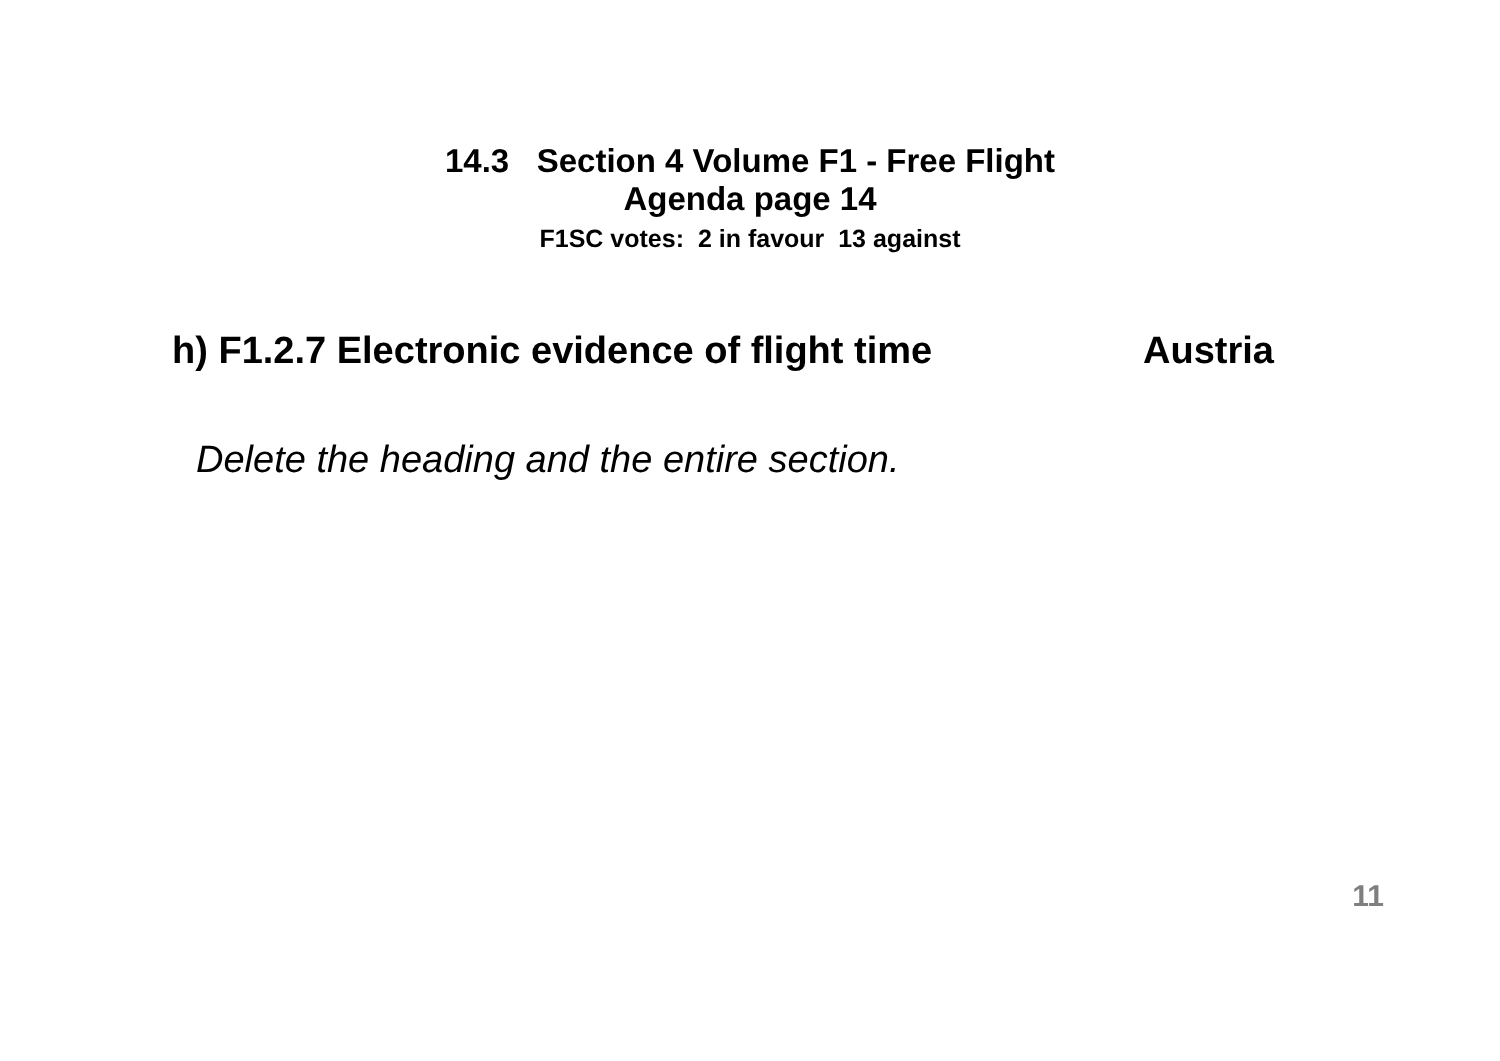14.3 Section 4 Volume F1 - Free Flight
Agenda page 14
F1SC votes: 2 in favour 13 against
h) F1.2.7 Electronic evidence of flight time Austria
Delete the heading and the entire section.
11